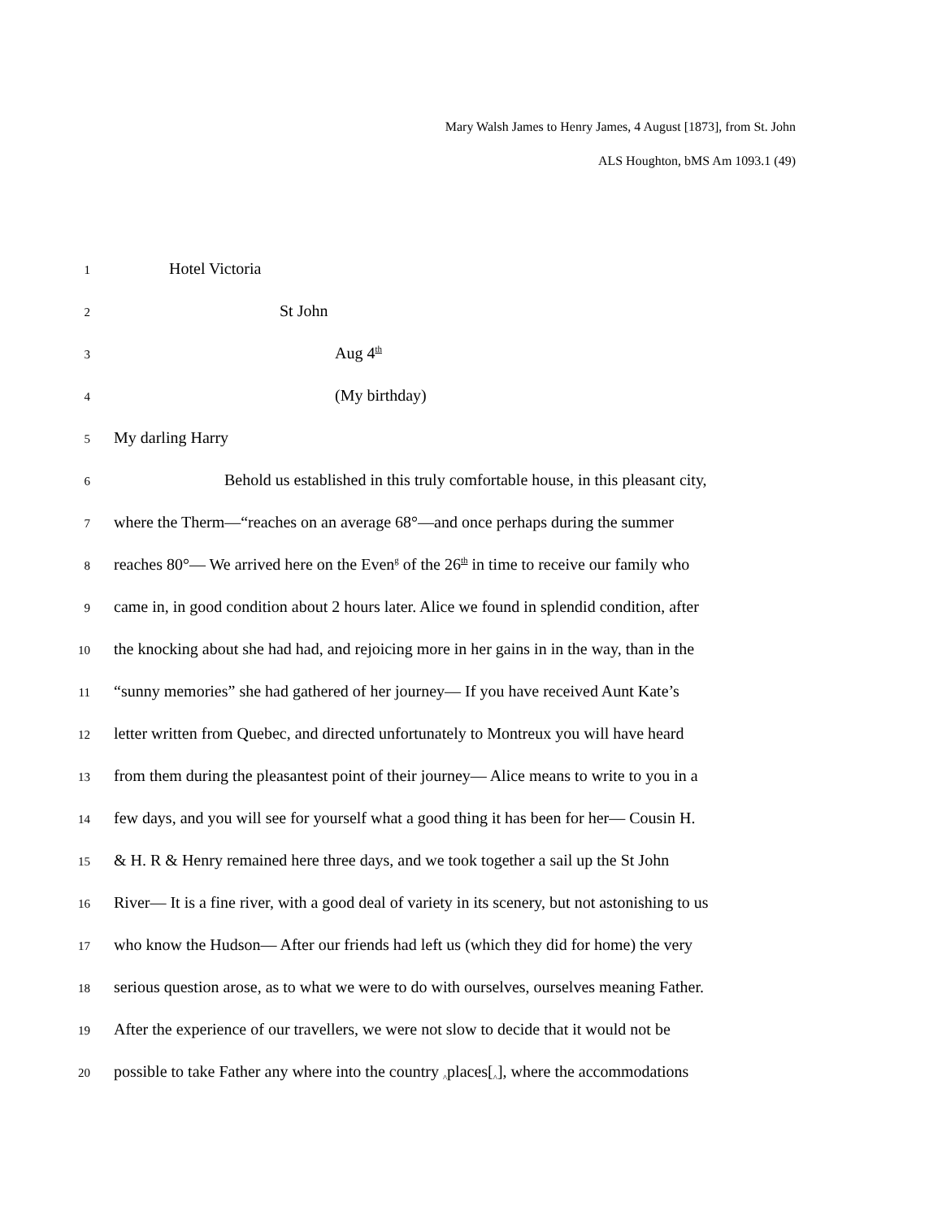Mary Walsh James to Henry James, 4 August [1873], from St. John
ALS Houghton, bMS Am 1093.1 (49)
1 Hotel Victoria
2 St John
3 Aug 4<sup>th</sup>
4 (My birthday)
5 My darling Harry
6 Behold us established in this truly comfortable house, in this pleasant city,
7 where the Therm—“reaches on an average 68°—and once perhaps during the summer
8 reaches 80°— We arrived here on the Even<sup>g</sup> of the 26<sup>th</sup> in time to receive our family who
9 came in, in good condition about 2 hours later. Alice we found in splendid condition, after
10 the knocking about she had had, and rejoicing more in her gains in in the way, than in the
11 “sunny memories” she had gathered of her journey— If you have received Aunt Kate’s
12 letter written from Quebec, and directed unfortunately to Montreux you will have heard
13 from them during the pleasantest point of their journey— Alice means to write to you in a
14 few days, and you will see for yourself what a good thing it has been for her— Cousin H.
15 & H. R & Henry remained here three days, and we took together a sail up the St John
16 River— It is a fine river, with a good deal of variety in its scenery, but not astonishing to us
17 who know the Hudson— After our friends had left us (which they did for home) the very
18 serious question arose, as to what we were to do with ourselves, ourselves meaning Father.
19 After the experience of our travellers, we were not slow to decide that it would not be
20 possible to take Father any where into the country <sub>^</sub>places[<sub>^</sub>], where the accommodations